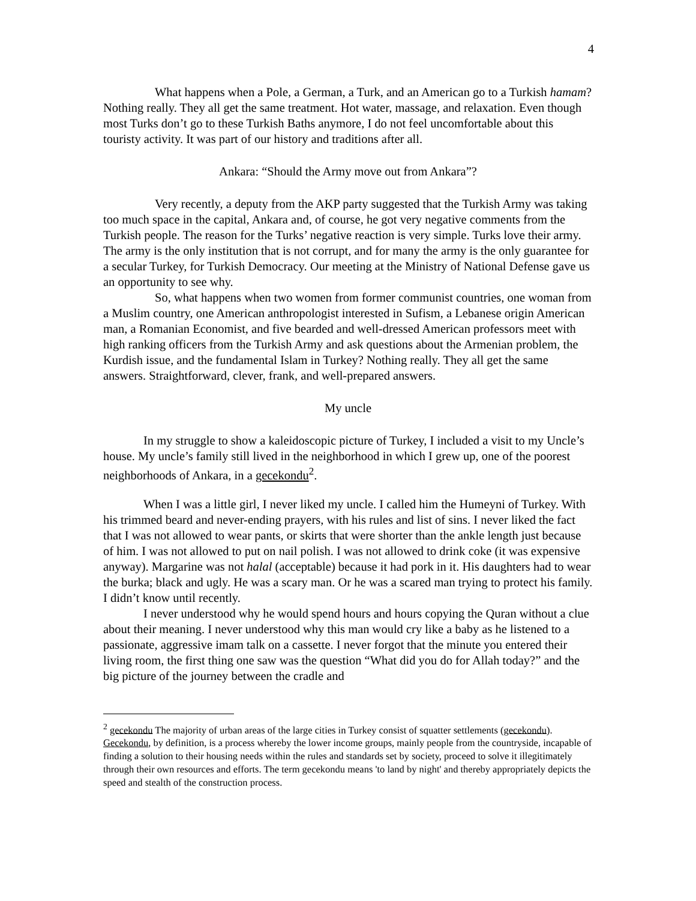4
What happens when a Pole, a German, a Turk, and an American go to a Turkish hamam? Nothing really. They all get the same treatment. Hot water, massage, and relaxation. Even though most Turks don’t go to these Turkish Baths anymore, I do not feel uncomfortable about this touristy activity. It was part of our history and traditions after all.
Ankara: “Should the Army move out from Ankara”?
Very recently, a deputy from the AKP party suggested that the Turkish Army was taking too much space in the capital, Ankara and, of course, he got very negative comments from the Turkish people. The reason for the Turks’ negative reaction is very simple. Turks love their army. The army is the only institution that is not corrupt, and for many the army is the only guarantee for a secular Turkey, for Turkish Democracy. Our meeting at the Ministry of National Defense gave us an opportunity to see why.
So, what happens when two women from former communist countries, one woman from a Muslim country, one American anthropologist interested in Sufism, a Lebanese origin American man, a Romanian Economist, and five bearded and well-dressed American professors meet with high ranking officers from the Turkish Army and ask questions about the Armenian problem, the Kurdish issue, and the fundamental Islam in Turkey? Nothing really. They all get the same answers. Straightforward, clever, frank, and well-prepared answers.
My uncle
In my struggle to show a kaleidoscopic picture of Turkey, I included a visit to my Uncle’s house. My uncle’s family still lived in the neighborhood in which I grew up, one of the poorest neighborhoods of Ankara, in a gecekondu<sup>2</sup>.
When I was a little girl, I never liked my uncle. I called him the Humeyni of Turkey. With his trimmed beard and never-ending prayers, with his rules and list of sins. I never liked the fact that I was not allowed to wear pants, or skirts that were shorter than the ankle length just because of him. I was not allowed to put on nail polish. I was not allowed to drink coke (it was expensive anyway). Margarine was not halal (acceptable) because it had pork in it. His daughters had to wear the burka; black and ugly. He was a scary man. Or he was a scared man trying to protect his family. I didn’t know until recently.
I never understood why he would spend hours and hours copying the Quran without a clue about their meaning. I never understood why this man would cry like a baby as he listened to a passionate, aggressive imam talk on a cassette. I never forgot that the minute you entered their living room, the first thing one saw was the question “What did you do for Allah today?” and the big picture of the journey between the cradle and
<sup>2</sup> gecekondu The majority of urban areas of the large cities in Turkey consist of squatter settlements (gecekondu). Gecekondu, by definition, is a process whereby the lower income groups, mainly people from the countryside, incapable of finding a solution to their housing needs within the rules and standards set by society, proceed to solve it illegitimately through their own resources and efforts. The term gecekondu means 'to land by night' and thereby appropriately depicts the speed and stealth of the construction process.